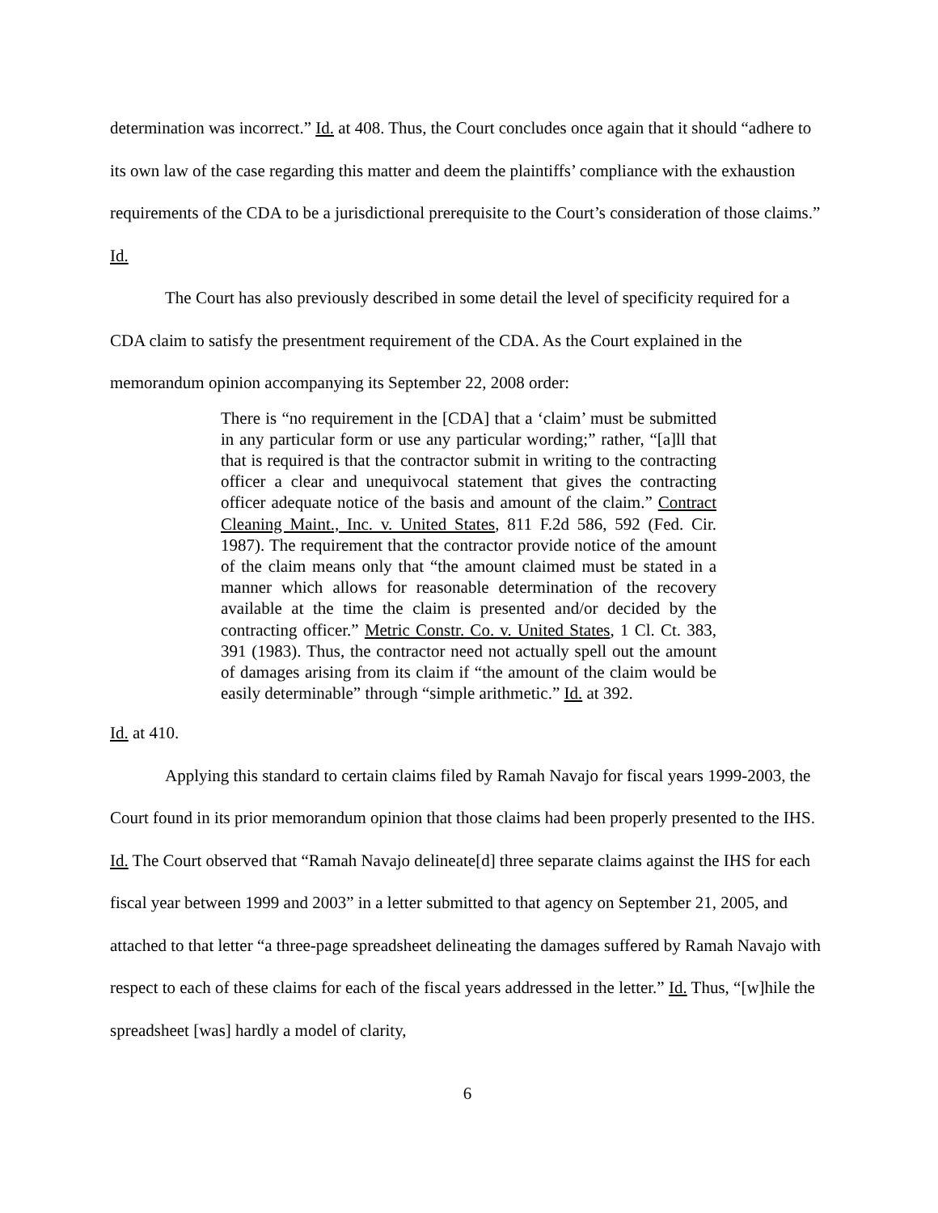determination was incorrect.” Id. at 408. Thus, the Court concludes once again that it should “adhere to its own law of the case regarding this matter and deem the plaintiffs’ compliance with the exhaustion requirements of the CDA to be a jurisdictional prerequisite to the Court’s consideration of those claims.” Id.
The Court has also previously described in some detail the level of specificity required for a CDA claim to satisfy the presentment requirement of the CDA. As the Court explained in the memorandum opinion accompanying its September 22, 2008 order:
There is “no requirement in the [CDA] that a ‘claim’ must be submitted in any particular form or use any particular wording;” rather, “[a]ll that that is required is that the contractor submit in writing to the contracting officer a clear and unequivocal statement that gives the contracting officer adequate notice of the basis and amount of the claim.” Contract Cleaning Maint., Inc. v. United States, 811 F.2d 586, 592 (Fed. Cir. 1987). The requirement that the contractor provide notice of the amount of the claim means only that “the amount claimed must be stated in a manner which allows for reasonable determination of the recovery available at the time the claim is presented and/or decided by the contracting officer.” Metric Constr. Co. v. United States, 1 Cl. Ct. 383, 391 (1983). Thus, the contractor need not actually spell out the amount of damages arising from its claim if “the amount of the claim would be easily determinable” through “simple arithmetic.” Id. at 392.
Id. at 410.
Applying this standard to certain claims filed by Ramah Navajo for fiscal years 1999-2003, the Court found in its prior memorandum opinion that those claims had been properly presented to the IHS. Id. The Court observed that “Ramah Navajo delineate[d] three separate claims against the IHS for each fiscal year between 1999 and 2003” in a letter submitted to that agency on September 21, 2005, and attached to that letter “a three-page spreadsheet delineating the damages suffered by Ramah Navajo with respect to each of these claims for each of the fiscal years addressed in the letter.” Id. Thus, “[w]hile the spreadsheet [was] hardly a model of clarity,
6